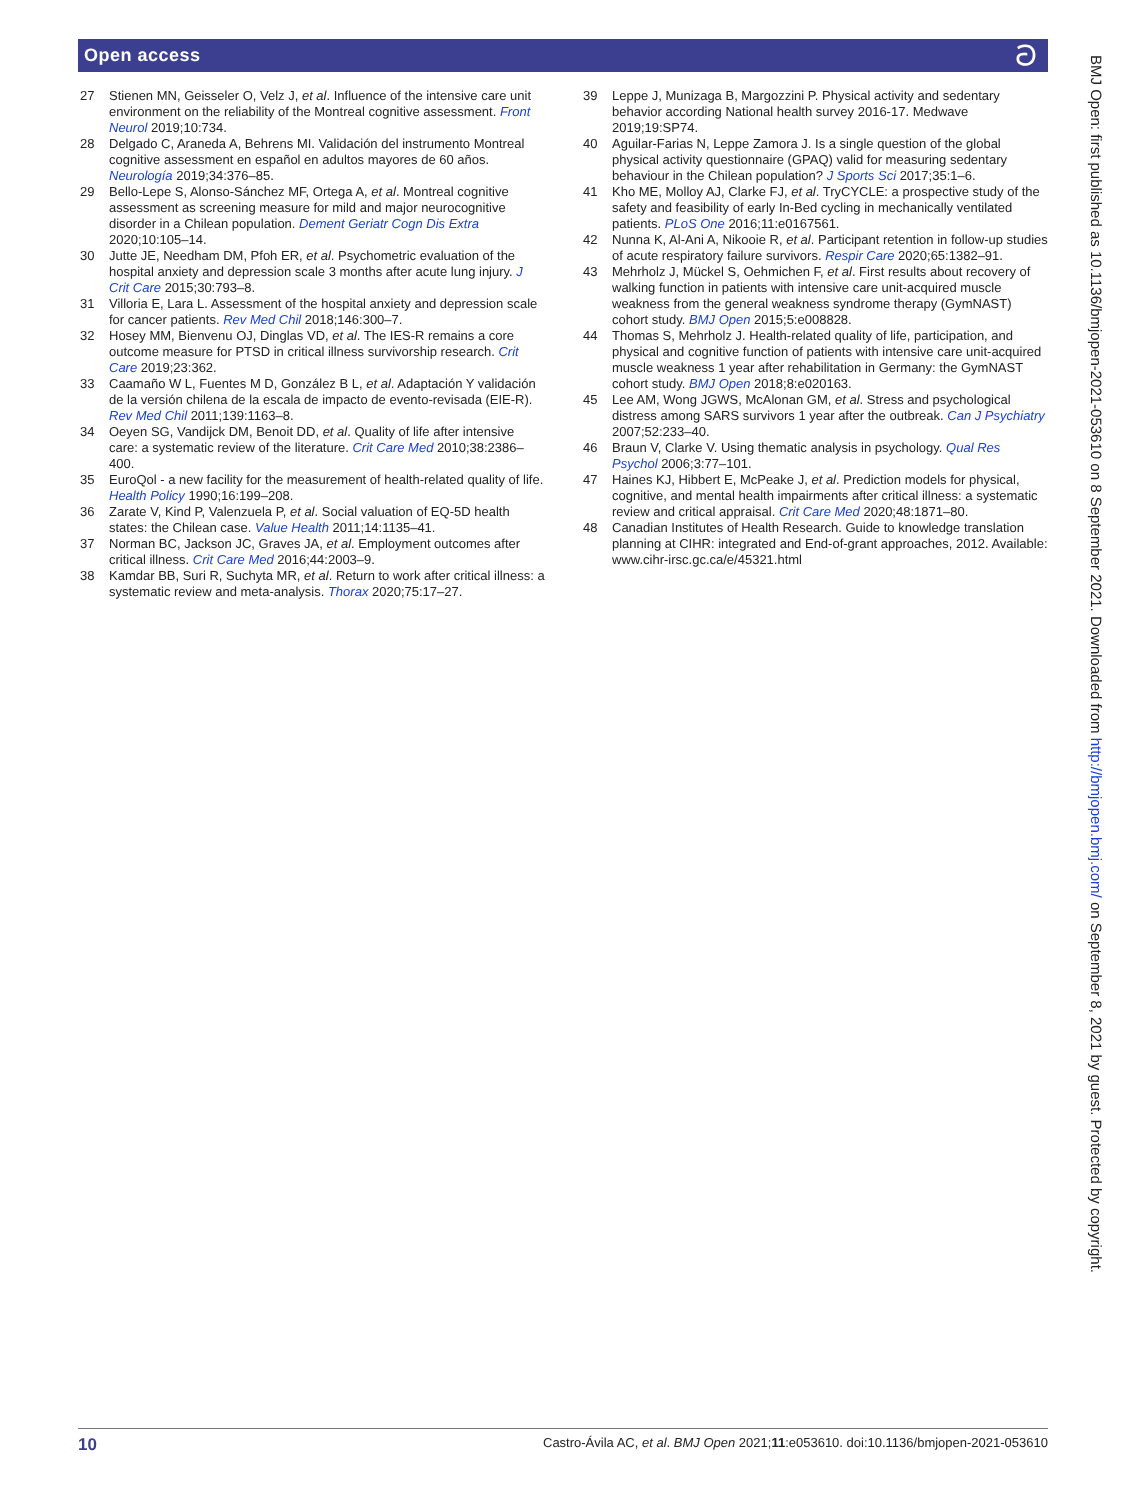Open access ට
27 Stienen MN, Geisseler O, Velz J, et al. Influence of the intensive care unit environment on the reliability of the Montreal cognitive assessment. Front Neurol 2019;10:734.
28 Delgado C, Araneda A, Behrens MI. Validación del instrumento Montreal cognitive assessment en español en adultos mayores de 60 años. Neurología 2019;34:376–85.
29 Bello-Lepe S, Alonso-Sánchez MF, Ortega A, et al. Montreal cognitive assessment as screening measure for mild and major neurocognitive disorder in a Chilean population. Dement Geriatr Cogn Dis Extra 2020;10:105–14.
30 Jutte JE, Needham DM, Pfoh ER, et al. Psychometric evaluation of the hospital anxiety and depression scale 3 months after acute lung injury. J Crit Care 2015;30:793–8.
31 Villoria E, Lara L. Assessment of the hospital anxiety and depression scale for cancer patients. Rev Med Chil 2018;146:300–7.
32 Hosey MM, Bienvenu OJ, Dinglas VD, et al. The IES-R remains a core outcome measure for PTSD in critical illness survivorship research. Crit Care 2019;23:362.
33 Caamaño W L, Fuentes M D, González B L, et al. Adaptación Y validación de la versión chilena de la escala de impacto de evento-revisada (EIE-R). Rev Med Chil 2011;139:1163–8.
34 Oeyen SG, Vandijck DM, Benoit DD, et al. Quality of life after intensive care: a systematic review of the literature. Crit Care Med 2010;38:2386–400.
35 EuroQol - a new facility for the measurement of health-related quality of life. Health Policy 1990;16:199–208.
36 Zarate V, Kind P, Valenzuela P, et al. Social valuation of EQ-5D health states: the Chilean case. Value Health 2011;14:1135–41.
37 Norman BC, Jackson JC, Graves JA, et al. Employment outcomes after critical illness. Crit Care Med 2016;44:2003–9.
38 Kamdar BB, Suri R, Suchyta MR, et al. Return to work after critical illness: a systematic review and meta-analysis. Thorax 2020;75:17–27.
39 Leppe J, Munizaga B, Margozzini P. Physical activity and sedentary behavior according National health survey 2016-17. Medwave 2019;19:SP74.
40 Aguilar-Farias N, Leppe Zamora J. Is a single question of the global physical activity questionnaire (GPAQ) valid for measuring sedentary behaviour in the Chilean population? J Sports Sci 2017;35:1–6.
41 Kho ME, Molloy AJ, Clarke FJ, et al. TryCYCLE: a prospective study of the safety and feasibility of early In-Bed cycling in mechanically ventilated patients. PLoS One 2016;11:e0167561.
42 Nunna K, Al-Ani A, Nikooie R, et al. Participant retention in follow-up studies of acute respiratory failure survivors. Respir Care 2020;65:1382–91.
43 Mehrholz J, Mückel S, Oehmichen F, et al. First results about recovery of walking function in patients with intensive care unit-acquired muscle weakness from the general weakness syndrome therapy (GymNAST) cohort study. BMJ Open 2015;5:e008828.
44 Thomas S, Mehrholz J. Health-related quality of life, participation, and physical and cognitive function of patients with intensive care unit-acquired muscle weakness 1 year after rehabilitation in Germany: the GymNAST cohort study. BMJ Open 2018;8:e020163.
45 Lee AM, Wong JGWS, McAlonan GM, et al. Stress and psychological distress among SARS survivors 1 year after the outbreak. Can J Psychiatry 2007;52:233–40.
46 Braun V, Clarke V. Using thematic analysis in psychology. Qual Res Psychol 2006;3:77–101.
47 Haines KJ, Hibbert E, McPeake J, et al. Prediction models for physical, cognitive, and mental health impairments after critical illness: a systematic review and critical appraisal. Crit Care Med 2020;48:1871–80.
48 Canadian Institutes of Health Research. Guide to knowledge translation planning at CIHR: integrated and End-of-grant approaches, 2012. Available: www.cihr-irsc.gc.ca/e/45321.html
BMJ Open: first published as 10.1136/bmjopen-2021-053610 on 8 September 2021. Downloaded from http://bmjopen.bmj.com/ on September 8, 2021 by guest. Protected by copyright.
10 Castro-Ávila AC, et al. BMJ Open 2021;11:e053610. doi:10.1136/bmjopen-2021-053610